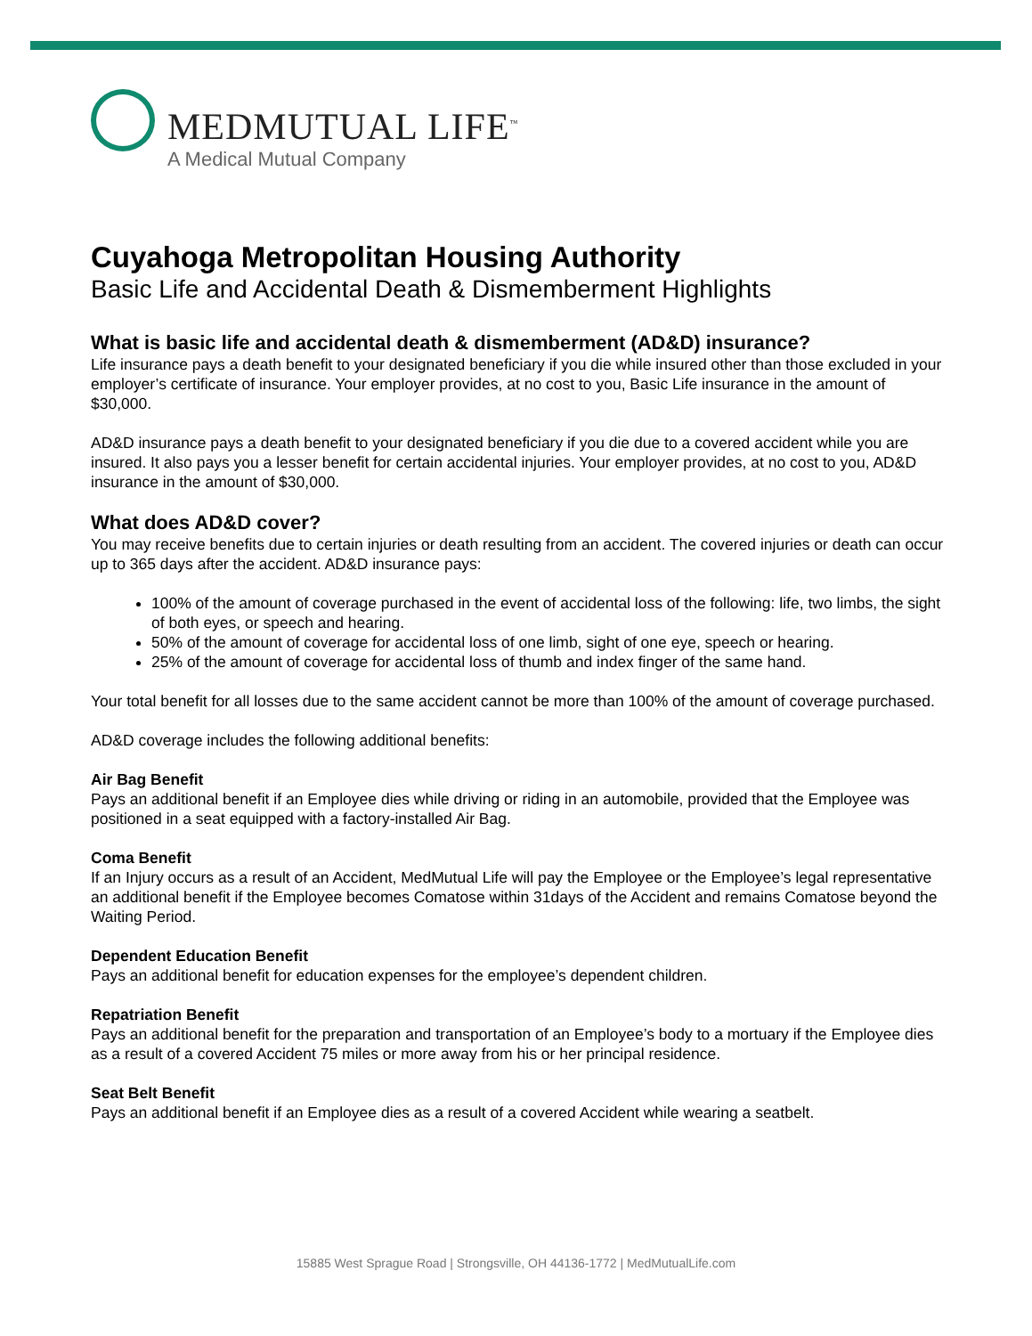MEDMUTUAL LIFE<sup>™</sup>
A Medical Mutual Company
Cuyahoga Metropolitan Housing Authority
Basic Life and Accidental Death & Dismemberment Highlights
What is basic life and accidental death & dismemberment (AD&D) insurance?
Life insurance pays a death benefit to your designated beneficiary if you die while insured other than those excluded in your employer’s certificate of insurance. Your employer provides, at no cost to you, Basic Life insurance in the amount of $30,000.
AD&D insurance pays a death benefit to your designated beneficiary if you die due to a covered accident while you are insured. It also pays you a lesser benefit for certain accidental injuries. Your employer provides, at no cost to you, AD&D insurance in the amount of $30,000.
What does AD&D cover?
You may receive benefits due to certain injuries or death resulting from an accident. The covered injuries or death can occur up to 365 days after the accident. AD&D insurance pays:
100% of the amount of coverage purchased in the event of accidental loss of the following: life, two limbs, the sight of both eyes, or speech and hearing.
50% of the amount of coverage for accidental loss of one limb, sight of one eye, speech or hearing.
25% of the amount of coverage for accidental loss of thumb and index finger of the same hand.
Your total benefit for all losses due to the same accident cannot be more than 100% of the amount of coverage purchased.
AD&D coverage includes the following additional benefits:
Air Bag Benefit
Pays an additional benefit if an Employee dies while driving or riding in an automobile, provided that the Employee was positioned in a seat equipped with a factory-installed Air Bag.
Coma Benefit
If an Injury occurs as a result of an Accident, MedMutual Life will pay the Employee or the Employee’s legal representative an additional benefit if the Employee becomes Comatose within 31days of the Accident and remains Comatose beyond the Waiting Period.
Dependent Education Benefit
Pays an additional benefit for education expenses for the employee’s dependent children.
Repatriation Benefit
Pays an additional benefit for the preparation and transportation of an Employee’s body to a mortuary if the Employee dies as a result of a covered Accident 75 miles or more away from his or her principal residence.
Seat Belt Benefit
Pays an additional benefit if an Employee dies as a result of a covered Accident while wearing a seatbelt.
15885 West Sprague Road | Strongsville, OH 44136-1772 | MedMutualLife.com